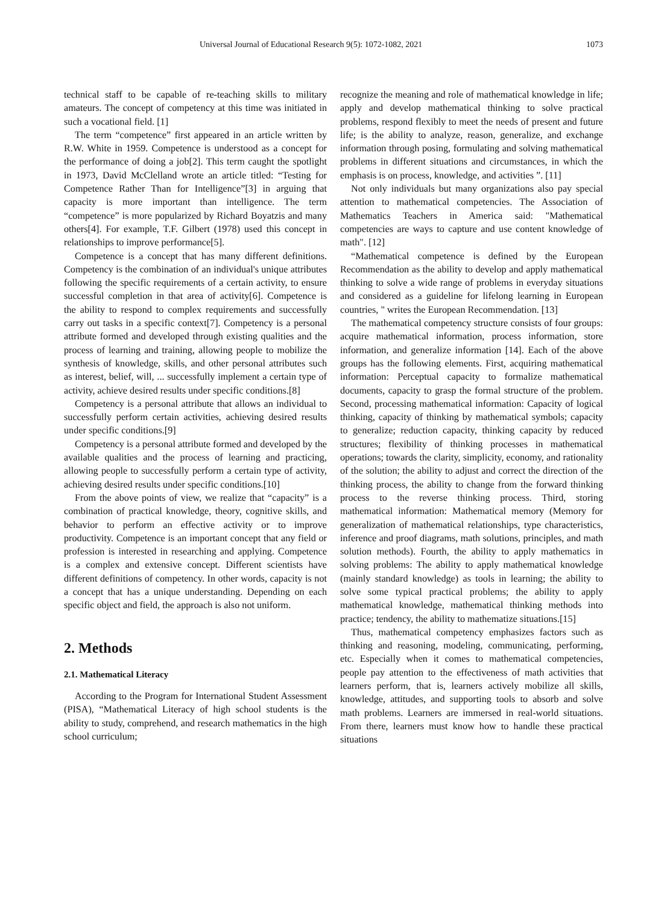Universal Journal of Educational Research 9(5): 1072-1082, 2021 1073
technical staff to be capable of re-teaching skills to military amateurs. The concept of competency at this time was initiated in such a vocational field. [1]
The term “competence” first appeared in an article written by R.W. White in 1959. Competence is understood as a concept for the performance of doing a job[2]. This term caught the spotlight in 1973, David McClelland wrote an article titled: “Testing for Competence Rather Than for Intelligence”[3] in arguing that capacity is more important than intelligence. The term “competence” is more popularized by Richard Boyatzis and many others[4]. For example, T.F. Gilbert (1978) used this concept in relationships to improve performance[5].
Competence is a concept that has many different definitions. Competency is the combination of an individual's unique attributes following the specific requirements of a certain activity, to ensure successful completion in that area of activity[6]. Competence is the ability to respond to complex requirements and successfully carry out tasks in a specific context[7]. Competency is a personal attribute formed and developed through existing qualities and the process of learning and training, allowing people to mobilize the synthesis of knowledge, skills, and other personal attributes such as interest, belief, will, ... successfully implement a certain type of activity, achieve desired results under specific conditions.[8]
Competency is a personal attribute that allows an individual to successfully perform certain activities, achieving desired results under specific conditions.[9]
Competency is a personal attribute formed and developed by the available qualities and the process of learning and practicing, allowing people to successfully perform a certain type of activity, achieving desired results under specific conditions.[10]
From the above points of view, we realize that “capacity” is a combination of practical knowledge, theory, cognitive skills, and behavior to perform an effective activity or to improve productivity. Competence is an important concept that any field or profession is interested in researching and applying. Competence is a complex and extensive concept. Different scientists have different definitions of competency. In other words, capacity is not a concept that has a unique understanding. Depending on each specific object and field, the approach is also not uniform.
2. Methods
2.1. Mathematical Literacy
According to the Program for International Student Assessment (PISA), “Mathematical Literacy of high school students is the ability to study, comprehend, and research mathematics in the high school curriculum;
recognize the meaning and role of mathematical knowledge in life; apply and develop mathematical thinking to solve practical problems, respond flexibly to meet the needs of present and future life; is the ability to analyze, reason, generalize, and exchange information through posing, formulating and solving mathematical problems in different situations and circumstances, in which the emphasis is on process, knowledge, and activities ”. [11]
Not only individuals but many organizations also pay special attention to mathematical competencies. The Association of Mathematics Teachers in America said: "Mathematical competencies are ways to capture and use content knowledge of math". [12]
“Mathematical competence is defined by the European Recommendation as the ability to develop and apply mathematical thinking to solve a wide range of problems in everyday situations and considered as a guideline for lifelong learning in European countries, " writes the European Recommendation. [13]
The mathematical competency structure consists of four groups: acquire mathematical information, process information, store information, and generalize information [14]. Each of the above groups has the following elements. First, acquiring mathematical information: Perceptual capacity to formalize mathematical documents, capacity to grasp the formal structure of the problem. Second, processing mathematical information: Capacity of logical thinking, capacity of thinking by mathematical symbols; capacity to generalize; reduction capacity, thinking capacity by reduced structures; flexibility of thinking processes in mathematical operations; towards the clarity, simplicity, economy, and rationality of the solution; the ability to adjust and correct the direction of the thinking process, the ability to change from the forward thinking process to the reverse thinking process. Third, storing mathematical information: Mathematical memory (Memory for generalization of mathematical relationships, type characteristics, inference and proof diagrams, math solutions, principles, and math solution methods). Fourth, the ability to apply mathematics in solving problems: The ability to apply mathematical knowledge (mainly standard knowledge) as tools in learning; the ability to solve some typical practical problems; the ability to apply mathematical knowledge, mathematical thinking methods into practice; tendency, the ability to mathematize situations.[15]
Thus, mathematical competency emphasizes factors such as thinking and reasoning, modeling, communicating, performing, etc. Especially when it comes to mathematical competencies, people pay attention to the effectiveness of math activities that learners perform, that is, learners actively mobilize all skills, knowledge, attitudes, and supporting tools to absorb and solve math problems. Learners are immersed in real-world situations. From there, learners must know how to handle these practical situations